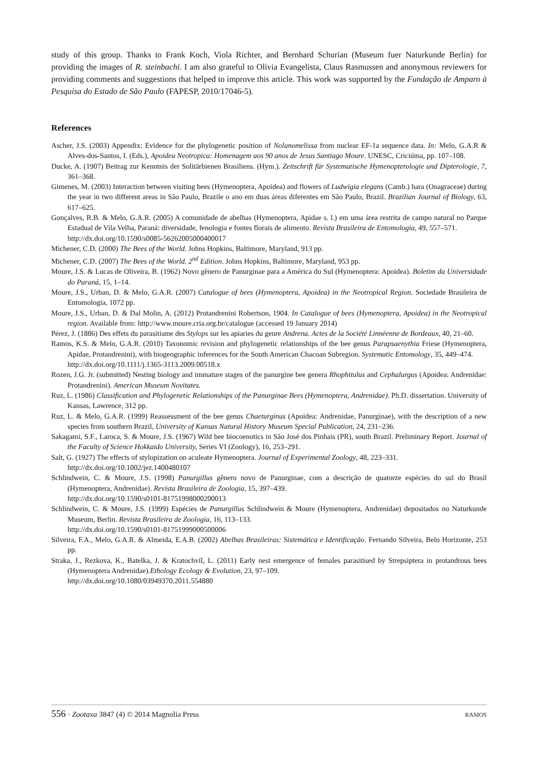study of this group. Thanks to Frank Koch, Viola Richter, and Bernhard Schurian (Museum fuer Naturkunde Berlin) for providing the images of R. steinbachi. I am also grateful to Olivia Evangelista, Claus Rasmussen and anonymous reviewers for providing comments and suggestions that helped to improve this article. This work was supported by the Fundação de Amparo à Pesquisa do Estado de São Paulo (FAPESP, 2010/17046-5).
References
Ascher, J.S. (2003) Appendix: Evidence for the phylogenetic position of Nolanomelissa from nuclear EF-1a sequence data. In: Melo, G.A.R & Alves-dos-Santos, I. (Eds.), Apoidea Neotropica: Homenagem aos 90 anos de Jesus Santiago Moure. UNESC, Criciúma, pp. 107–108.
Ducke, A. (1907) Beitrag zur Kenntnis der Solitärbienen Brasiliens. (Hym.). Zeitschrift für Systematische Hymenopterologie und Dipterologie, 7, 361–368.
Gimenes, M. (2003) Interaction between visiting bees (Hymenoptera, Apoidea) and flowers of Ludwigia elegans (Camb.) hara (Onagraceae) during the year in two different areas in São Paulo, Brazile o ano em duas áreas diferentes em São Paulo, Brazil. Brazilian Journal of Biology, 63, 617–625.
Gonçalves, R.B. & Melo, G.A.R. (2005) A comunidade de abelhas (Hymenoptera, Apidae s. l.) em uma área restrita de campo natural no Parque Estadual de Vila Velha, Paraná: diversidade, fenologia e fontes florais de alimento. Revista Brasileira de Entomologia, 49, 557–571.
http://dx.doi.org/10.1590/s0085-56262005000400017
Michener, C.D. (2000) The Bees of the World. Johns Hopkins, Baltimore, Maryland, 913 pp.
Michener, C.D. (2007) The Bees of the World. 2<sup>nd</sup> Edition. Johns Hopkins, Baltimore, Maryland, 953 pp.
Moure, J.S. & Lucas de Oliveira, B. (1962) Novo gênero de Panurginae para a América do Sul (Hymenoptera: Apoidea). Boletim da Universidade do Paraná, 15, 1–14.
Moure, J.S., Urban, D. & Melo, G.A.R. (2007) Catalogue of bees (Hymenoptera, Apoidea) in the Neotropical Region. Sociedade Brasileira de Entomologia, 1072 pp.
Moure, J.S., Urban, D. & Dal Molin, A. (2012) Protandrenini Robertson, 1904. In Catalogue of bees (Hymenoptera, Apoidea) in the Neotropical region. Available from: http://www.moure.cria.org.br/catalogue (accessed 19 January 2014)
Pérez, J. (1886) Des effets du parasitisme des Stylops sur les apiaries du genre Andrena. Actes de la Société Linnéenne de Bordeaux, 40, 21–60.
Ramos, K.S. & Melo, G.A.R. (2010) Taxonomic revision and phylogenetic relationships of the bee genus Parapsaenythia Friese (Hymenoptera, Apidae, Protandrenini), with biogeographic inferences for the South American Chacoan Subregion. Systematic Entomology, 35, 449–474.
http://dx.doi.org/10.1111/j.1365-3113.2009.00518.x
Rozen, J.G. Jr. (submitted) Nesting biology and immature stages of the panurgine bee genera Rhophitulus and Cephalurgus (Apoidea: Andrenidae: Protandrenini). American Museum Novitates.
Ruz, L. (1986) Classification and Phylogenetic Relationships of the Panurginae Bees (Hymenoptera, Andrenidae). Ph.D. dissertation. University of Kansas, Lawrence, 312 pp.
Ruz, L. & Melo, G.A.R. (1999) Reassessment of the bee genus Chaeturginus (Apoidea: Andrenidae, Panurginae), with the description of a new species from southern Brazil, University of Kansas Natural History Museum Special Publication, 24, 231–236.
Sakagami, S.F., Laroca, S. & Moure, J.S. (1967) Wild bee biocoenotics in São José dos Pinhais (PR), south Brazil. Preliminary Report. Journal of the Faculty of Science Hokkaido University, Series VI (Zoology), 16, 253–291.
Salt, G. (1927) The effects of stylopization on aculeate Hymenoptera. Journal of Experimental Zoology, 48, 223–331.
http://dx.doi.org/10.1002/jez.1400480107
Schlindwein, C. & Moure, J.S. (1998) Panurgillus gênero novo de Panurginae, com a descrição de quatorze espécies do sul do Brasil (Hymenoptera, Andrenidae). Revista Brasileira de Zoologia, 15, 397–439.
http://dx.doi.org/10.1590/s0101-81751998000200013
Schlindwein, C. & Moure, J.S. (1999) Espécies de Panurgillus Schlindwein & Moure (Hymenoptera, Andrenidae) depositados no Naturkunde Museum, Berlin. Revista Brasileira de Zoologia, 16, 113–133.
http://dx.doi.org/10.1590/s0101-81751999000500006
Silveira, F.A., Melo, G.A.R. & Almeida, E.A.B. (2002) Abelhas Brasileiras: Sistemática e Identificação. Fernando Silveira, Belo Horizonte, 253 pp.
Straka, J., Rezkova, K., Batelka, J. & Kratochvíl, L. (2011) Early nest emergence of females parasitised by Strepsiptera in protandrous bees (Hymenoptera Andrenidae).Ethology Ecology & Evolution, 23, 97–109.
http://dx.doi.org/10.1080/03949370.2011.554880
556 · Zootaxa 3847 (4) © 2014 Magnolia Press RAMOS